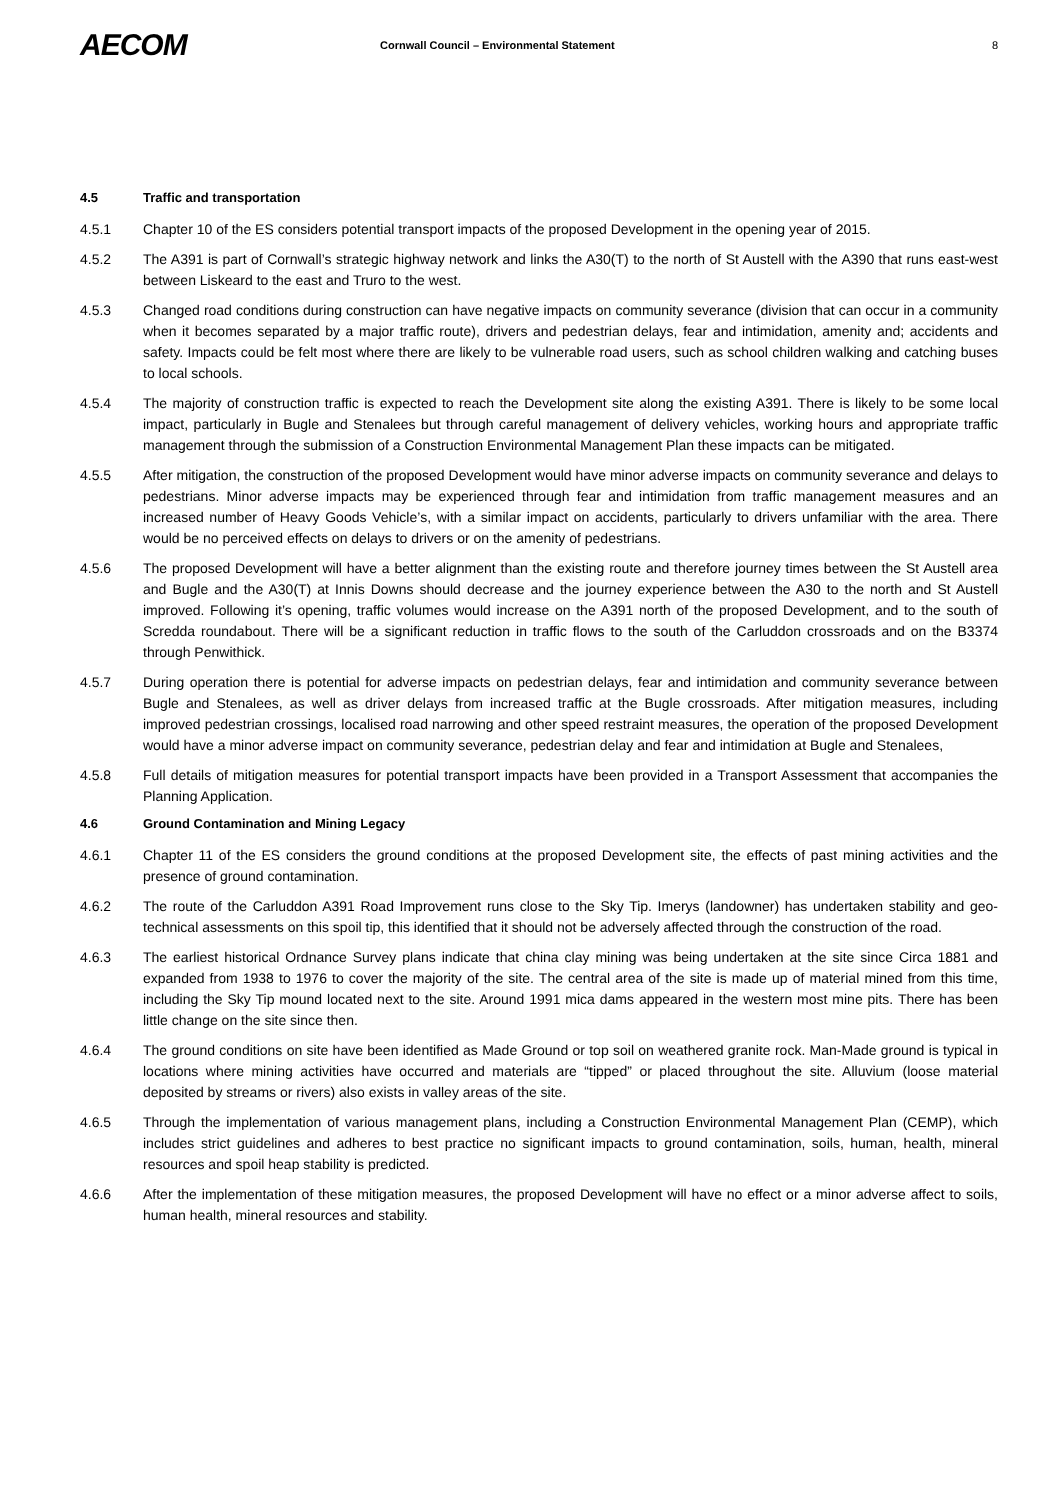AECOM
Cornwall Council – Environmental Statement
8
4.5 Traffic and transportation
4.5.1 Chapter 10 of the ES considers potential transport impacts of the proposed Development in the opening year of 2015.
4.5.2 The A391 is part of Cornwall’s strategic highway network and links the A30(T) to the north of St Austell with the A390 that runs east-west between Liskeard to the east and Truro to the west.
4.5.3 Changed road conditions during construction can have negative impacts on community severance (division that can occur in a community when it becomes separated by a major traffic route), drivers and pedestrian delays, fear and intimidation, amenity and; accidents and safety. Impacts could be felt most where there are likely to be vulnerable road users, such as school children walking and catching buses to local schools.
4.5.4 The majority of construction traffic is expected to reach the Development site along the existing A391. There is likely to be some local impact, particularly in Bugle and Stenalees but through careful management of delivery vehicles, working hours and appropriate traffic management through the submission of a Construction Environmental Management Plan these impacts can be mitigated.
4.5.5 After mitigation, the construction of the proposed Development would have minor adverse impacts on community severance and delays to pedestrians. Minor adverse impacts may be experienced through fear and intimidation from traffic management measures and an increased number of Heavy Goods Vehicle’s, with a similar impact on accidents, particularly to drivers unfamiliar with the area. There would be no perceived effects on delays to drivers or on the amenity of pedestrians.
4.5.6 The proposed Development will have a better alignment than the existing route and therefore journey times between the St Austell area and Bugle and the A30(T) at Innis Downs should decrease and the journey experience between the A30 to the north and St Austell improved. Following it’s opening, traffic volumes would increase on the A391 north of the proposed Development, and to the south of Scredda roundabout. There will be a significant reduction in traffic flows to the south of the Carluddon crossroads and on the B3374 through Penwithick.
4.5.7 During operation there is potential for adverse impacts on pedestrian delays, fear and intimidation and community severance between Bugle and Stenalees, as well as driver delays from increased traffic at the Bugle crossroads. After mitigation measures, including improved pedestrian crossings, localised road narrowing and other speed restraint measures, the operation of the proposed Development would have a minor adverse impact on community severance, pedestrian delay and fear and intimidation at Bugle and Stenalees,
4.5.8 Full details of mitigation measures for potential transport impacts have been provided in a Transport Assessment that accompanies the Planning Application.
4.6 Ground Contamination and Mining Legacy
4.6.1 Chapter 11 of the ES considers the ground conditions at the proposed Development site, the effects of past mining activities and the presence of ground contamination.
4.6.2 The route of the Carluddon A391 Road Improvement runs close to the Sky Tip. Imerys (landowner) has undertaken stability and geo-technical assessments on this spoil tip, this identified that it should not be adversely affected through the construction of the road.
4.6.3 The earliest historical Ordnance Survey plans indicate that china clay mining was being undertaken at the site since Circa 1881 and expanded from 1938 to 1976 to cover the majority of the site. The central area of the site is made up of material mined from this time, including the Sky Tip mound located next to the site. Around 1991 mica dams appeared in the western most mine pits. There has been little change on the site since then.
4.6.4 The ground conditions on site have been identified as Made Ground or top soil on weathered granite rock. Man-Made ground is typical in locations where mining activities have occurred and materials are “tipped” or placed throughout the site. Alluvium (loose material deposited by streams or rivers) also exists in valley areas of the site.
4.6.5 Through the implementation of various management plans, including a Construction Environmental Management Plan (CEMP), which includes strict guidelines and adheres to best practice no significant impacts to ground contamination, soils, human, health, mineral resources and spoil heap stability is predicted.
4.6.6 After the implementation of these mitigation measures, the proposed Development will have no effect or a minor adverse affect to soils, human health, mineral resources and stability.